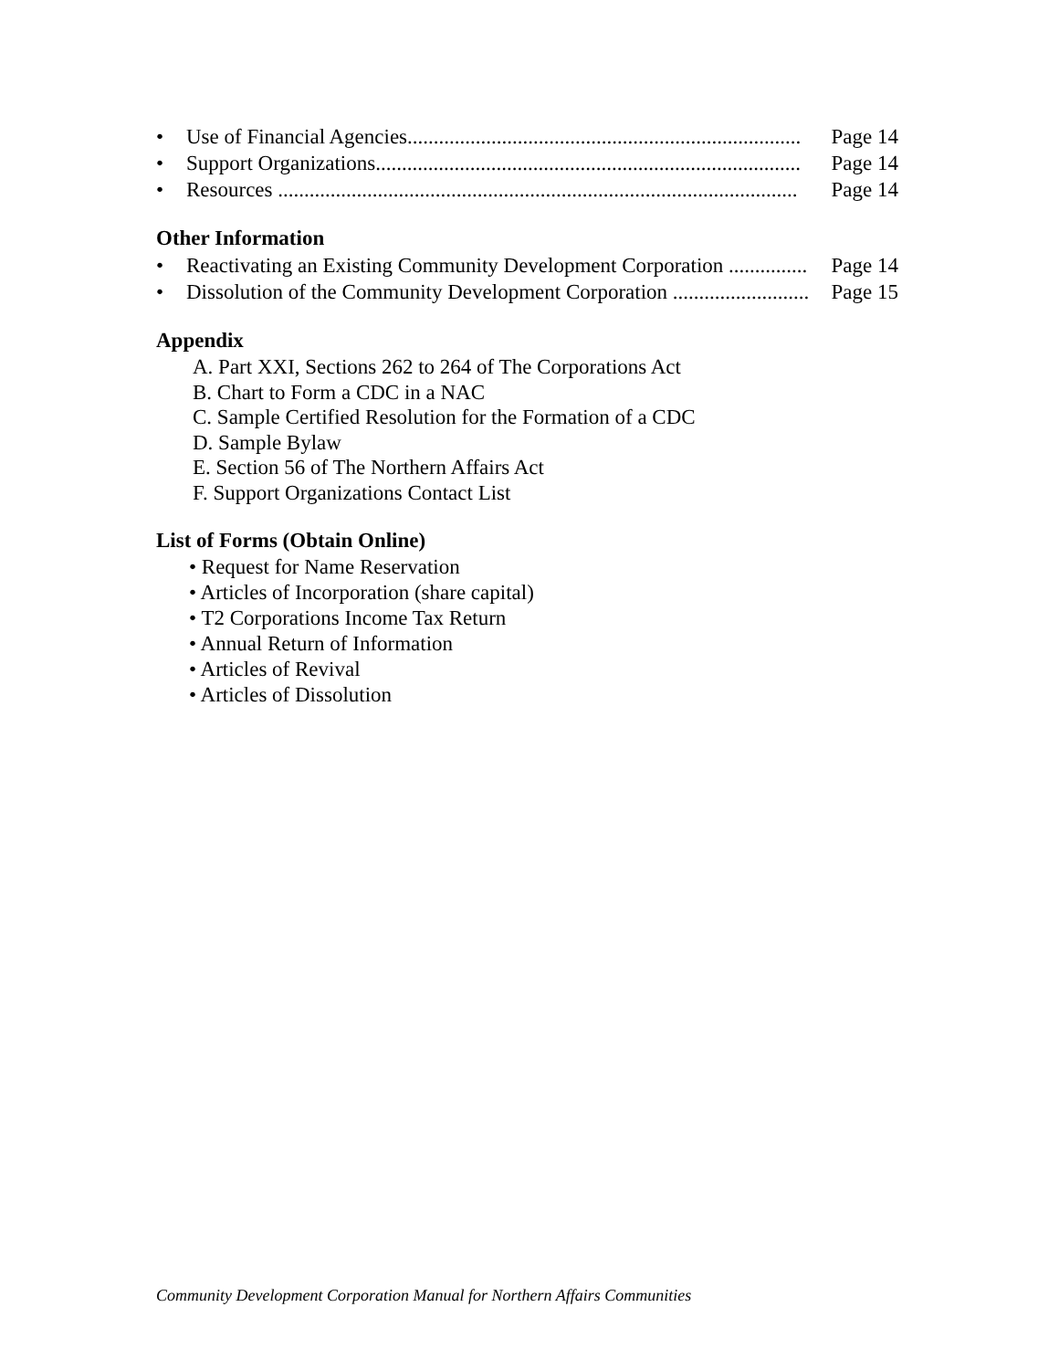• Use of Financial Agencies........................................................................... Page 14
• Support Organizations................................................................................. Page 14
• Resources ................................................................................................... Page 14
Other Information
• Reactivating an Existing Community Development Corporation ............... Page 14
• Dissolution of the Community Development Corporation .......................... Page 15
Appendix
A. Part XXI, Sections 262 to 264 of The Corporations Act
B. Chart to Form a CDC in a NAC
C. Sample Certified Resolution for the Formation of a CDC
D. Sample Bylaw
E. Section 56 of The Northern Affairs Act
F. Support Organizations Contact List
List of Forms (Obtain Online)
• Request for Name Reservation
• Articles of Incorporation (share capital)
• T2 Corporations Income Tax Return
• Annual Return of Information
• Articles of Revival
• Articles of Dissolution
Community Development Corporation Manual for Northern Affairs Communities